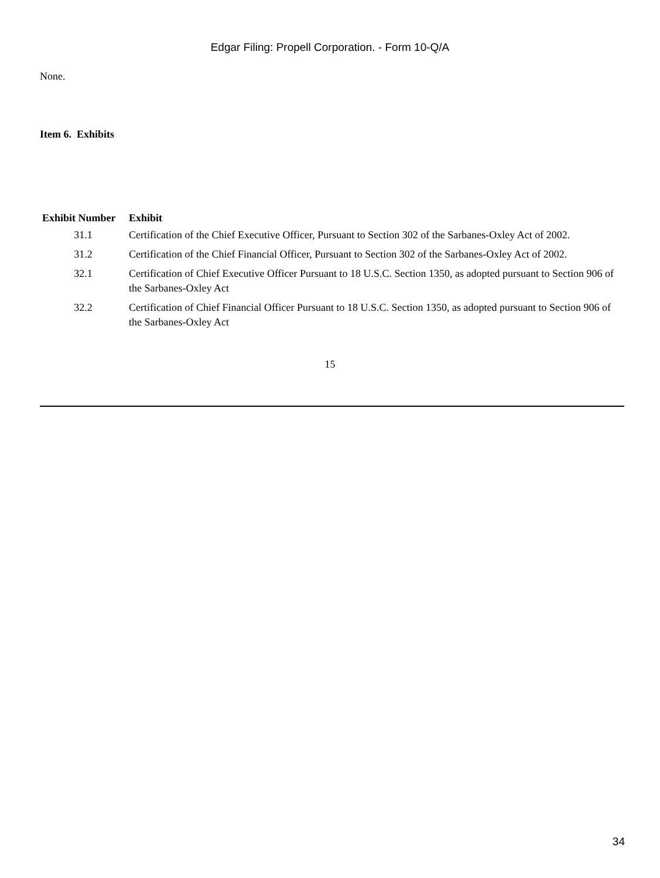Edgar Filing: Propell Corporation. - Form 10-Q/A
None.
Item 6. Exhibits
| Exhibit Number | Exhibit |
| --- | --- |
| 31.1 | Certification of the Chief Executive Officer, Pursuant to Section 302 of the Sarbanes-Oxley Act of 2002. |
| 31.2 | Certification of the Chief Financial Officer, Pursuant to Section 302 of the Sarbanes-Oxley Act of 2002. |
| 32.1 | Certification of Chief Executive Officer Pursuant to 18 U.S.C. Section 1350, as adopted pursuant to Section 906 of the Sarbanes-Oxley Act |
| 32.2 | Certification of Chief Financial Officer Pursuant to 18 U.S.C. Section 1350, as adopted pursuant to Section 906 of the Sarbanes-Oxley Act |
15
34